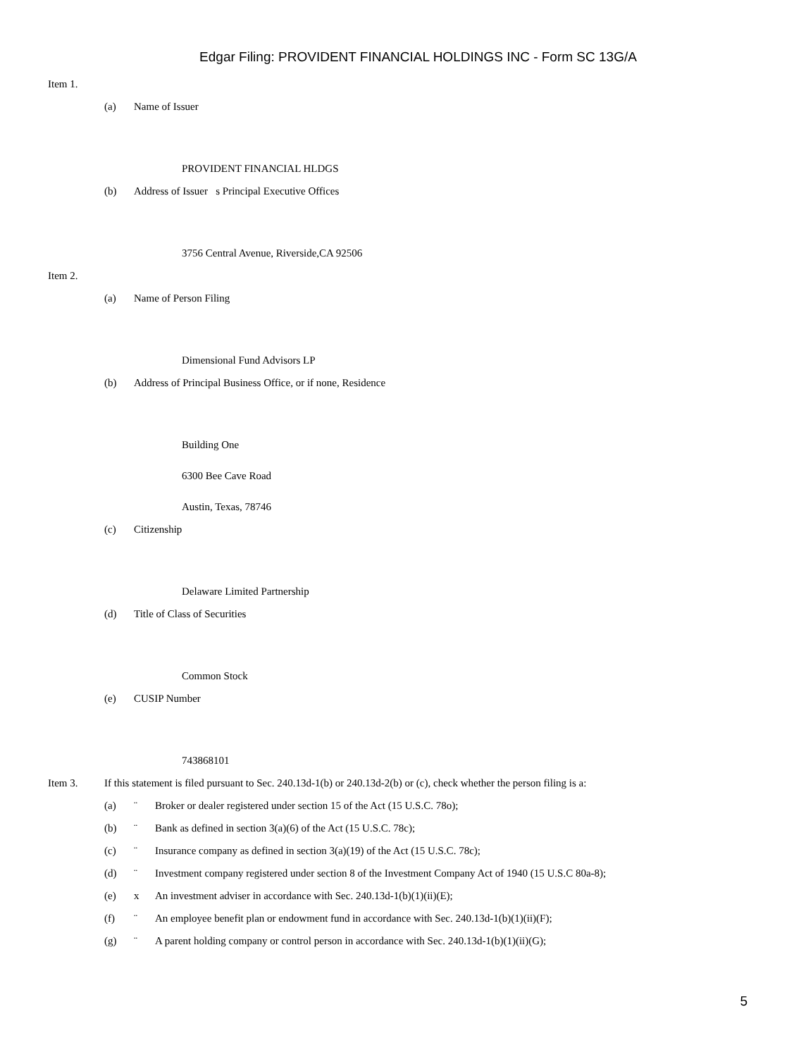Edgar Filing: PROVIDENT FINANCIAL HOLDINGS INC - Form SC 13G/A
Item 1.
(a) Name of Issuer
PROVIDENT FINANCIAL HLDGS
(b) Address of Issuer s Principal Executive Offices
3756 Central Avenue, Riverside,CA 92506
Item 2.
(a) Name of Person Filing
Dimensional Fund Advisors LP
(b) Address of Principal Business Office, or if none, Residence
Building One
6300 Bee Cave Road
Austin, Texas, 78746
(c) Citizenship
Delaware Limited Partnership
(d) Title of Class of Securities
Common Stock
(e) CUSIP Number
743868101
Item 3. If this statement is filed pursuant to Sec. 240.13d-1(b) or 240.13d-2(b) or (c), check whether the person filing is a:
(a) ¨ Broker or dealer registered under section 15 of the Act (15 U.S.C. 78o);
(b) ¨ Bank as defined in section 3(a)(6) of the Act (15 U.S.C. 78c);
(c) ¨ Insurance company as defined in section 3(a)(19) of the Act (15 U.S.C. 78c);
(d) ¨ Investment company registered under section 8 of the Investment Company Act of 1940 (15 U.S.C 80a-8);
(e) x An investment adviser in accordance with Sec. 240.13d-1(b)(1)(ii)(E);
(f) ¨ An employee benefit plan or endowment fund in accordance with Sec. 240.13d-1(b)(1)(ii)(F);
(g) ¨ A parent holding company or control person in accordance with Sec. 240.13d-1(b)(1)(ii)(G);
5